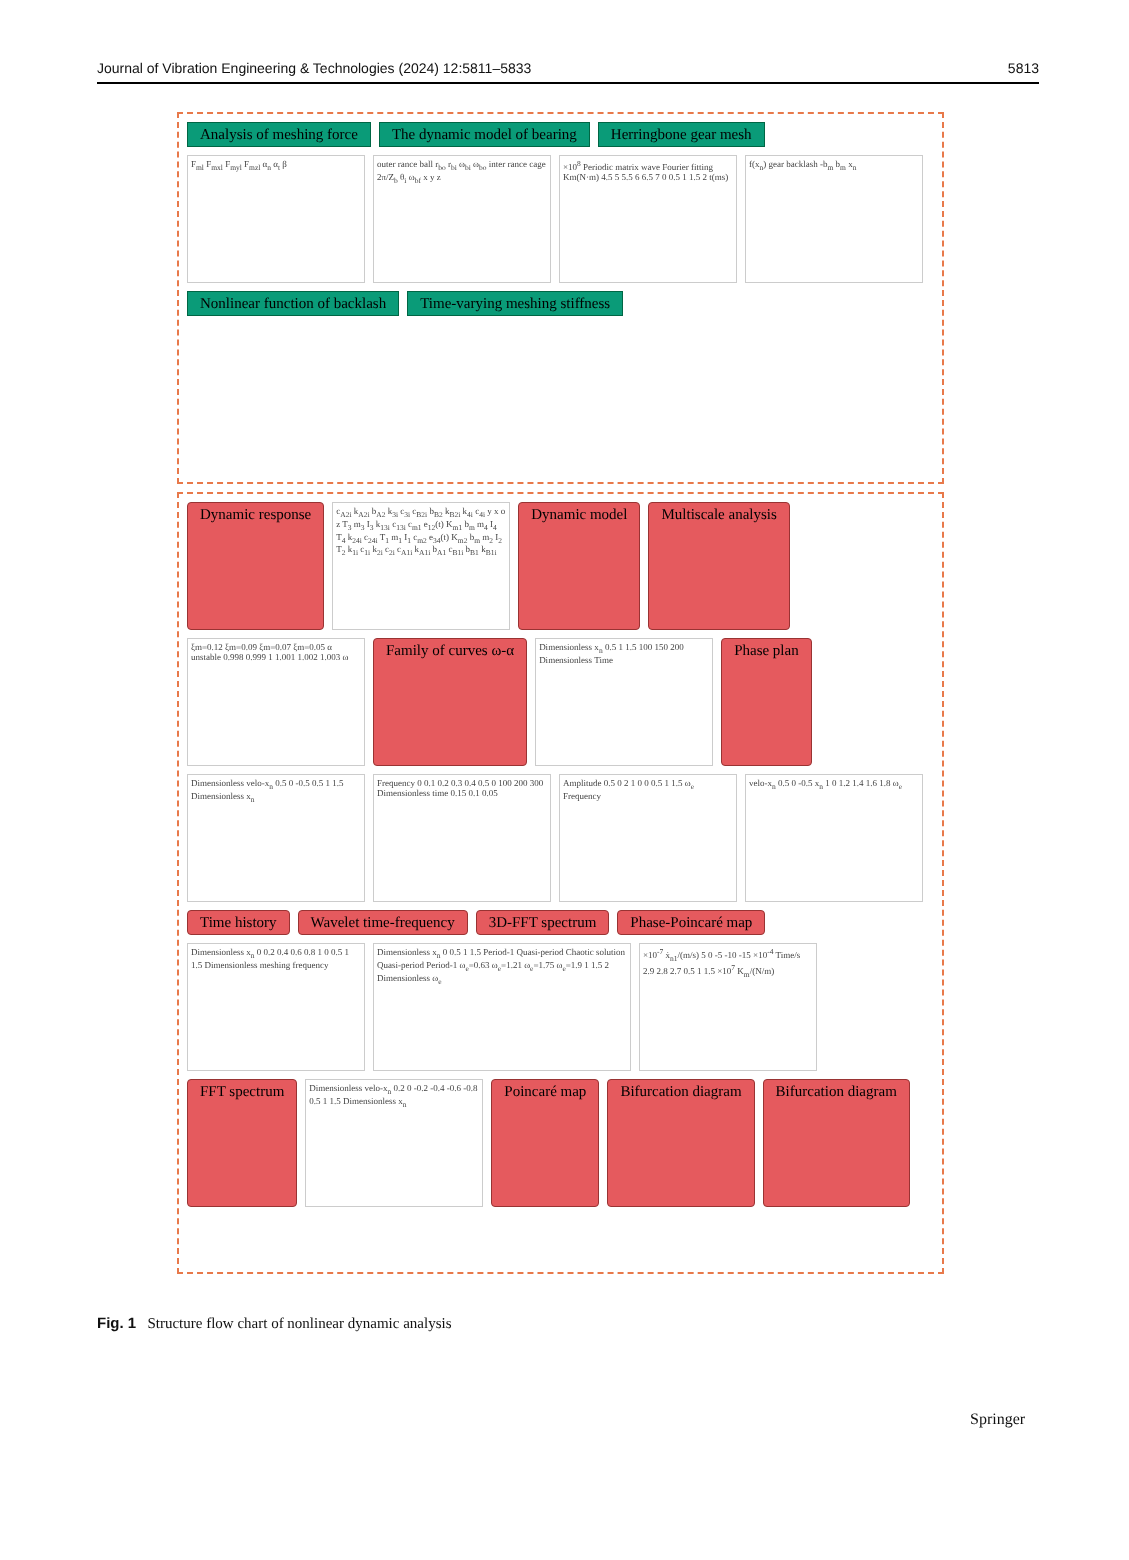Journal of Vibration Engineering & Technologies (2024) 12:5811–5833 5813
Analysis of meshing force The dynamic model of bearing Herringbone gear mesh
F<sub>ml</sub> F<sub>mxl</sub> F<sub>myl</sub> F<sub>mzl</sub> α<sub>n</sub> α<sub>t</sub> β
outer rance ball r<sub>bo</sub> r<sub>bi</sub> ω<sub>bi</sub> ω<sub>bo</sub> inter rance cage 2π/Z<sub>b</sub> θ<sub>i</sub> ω<sub>bf</sub> x y z
×10<sup>8</sup> Periodic matrix wave Fourier fitting Km(N·m) 4.5 5 5.5 6 6.5 7 0 0.5 1 1.5 2 t(ms)
f(x<sub>n</sub>) gear backlash -b<sub>m</sub> b<sub>m</sub> x<sub>n</sub>
Nonlinear function of backlash Time-varying meshing stiffness
Dynamic response
c<sub>A2i</sub> k<sub>A2i</sub> b<sub>A2</sub> k<sub>3i</sub> c<sub>3i</sub> c<sub>B2i</sub> b<sub>B2</sub> k<sub>B2i</sub> k<sub>4i</sub> c<sub>4i</sub> y x o z T<sub>3</sub> m<sub>3</sub> I<sub>3</sub> k<sub>13i</sub> c<sub>13i</sub> c<sub>m1</sub> e<sub>12</sub>(t) K<sub>m1</sub> b<sub>m</sub> m<sub>4</sub> I<sub>4</sub> T<sub>4</sub> k<sub>24i</sub> c<sub>24i</sub> T<sub>1</sub> m<sub>1</sub> I<sub>1</sub> c<sub>m2</sub> e<sub>34</sub>(t) K<sub>m2</sub> b<sub>m</sub> m<sub>2</sub> I<sub>2</sub> T<sub>2</sub> k<sub>1i</sub> c<sub>1i</sub> k<sub>2i</sub> c<sub>2i</sub> c<sub>A1i</sub> k<sub>A1i</sub> b<sub>A1</sub> c<sub>B1i</sub> b<sub>B1</sub> k<sub>B1i</sub>
Dynamic model Multiscale analysis
ξm=0.12 ξm=0.09 ξm=0.07 ξm=0.05 α unstable 0.998 0.999 1 1.001 1.002 1.003 ω
Family of curves ω-α
Dimensionless x<sub>n</sub> 0.5 1 1.5 100 150 200 Dimensionless Time
Phase plan
Dimensionless velo-x<sub>n</sub> 0.5 0 -0.5 0.5 1 1.5 Dimensionless x<sub>n</sub>
Frequency 0 0.1 0.2 0.3 0.4 0.5 0 100 200 300 Dimensionless time 0.15 0.1 0.05
Amplitude 0.5 0 2 1 0 0 0.5 1 1.5 ω<sub>e</sub> Frequency
velo-x<sub>n</sub> 0.5 0 -0.5 x<sub>n</sub> 1 0 1.2 1.4 1.6 1.8 ω<sub>e</sub>
Time history Wavelet time-frequency 3D-FFT spectrum Phase-Poincaré map
Dimensionless x<sub>n</sub> 0 0.2 0.4 0.6 0.8 1 0 0.5 1 1.5 Dimensionless meshing frequency
Dimensionless x<sub>n</sub> 0 0.5 1 1.5 Period-1 Quasi-period Chaotic solution Quasi-period Period-1 ω<sub>e</sub>=0.63 ω<sub>e</sub>=1.21 ω<sub>e</sub>=1.75 ω<sub>e</sub>=1.9 1 1.5 2 Dimensionless ω<sub>e</sub>
×10<sup>-7</sup> ẋ<sub>n1</sub>/(m/s) 5 0 -5 -10 -15 ×10<sup>-4</sup> Time/s 2.9 2.8 2.7 0.5 1 1.5 ×10<sup>7</sup> K<sub>m</sub>/(N/m)
FFT spectrum
Dimensionless velo-x<sub>n</sub> 0.2 0 -0.2 -0.4 -0.6 -0.8 0.5 1 1.5 Dimensionless x<sub>n</sub>
Poincaré map Bifurcation diagram Bifurcation diagram
Fig. 1 Structure flow chart of nonlinear dynamic analysis
Springer